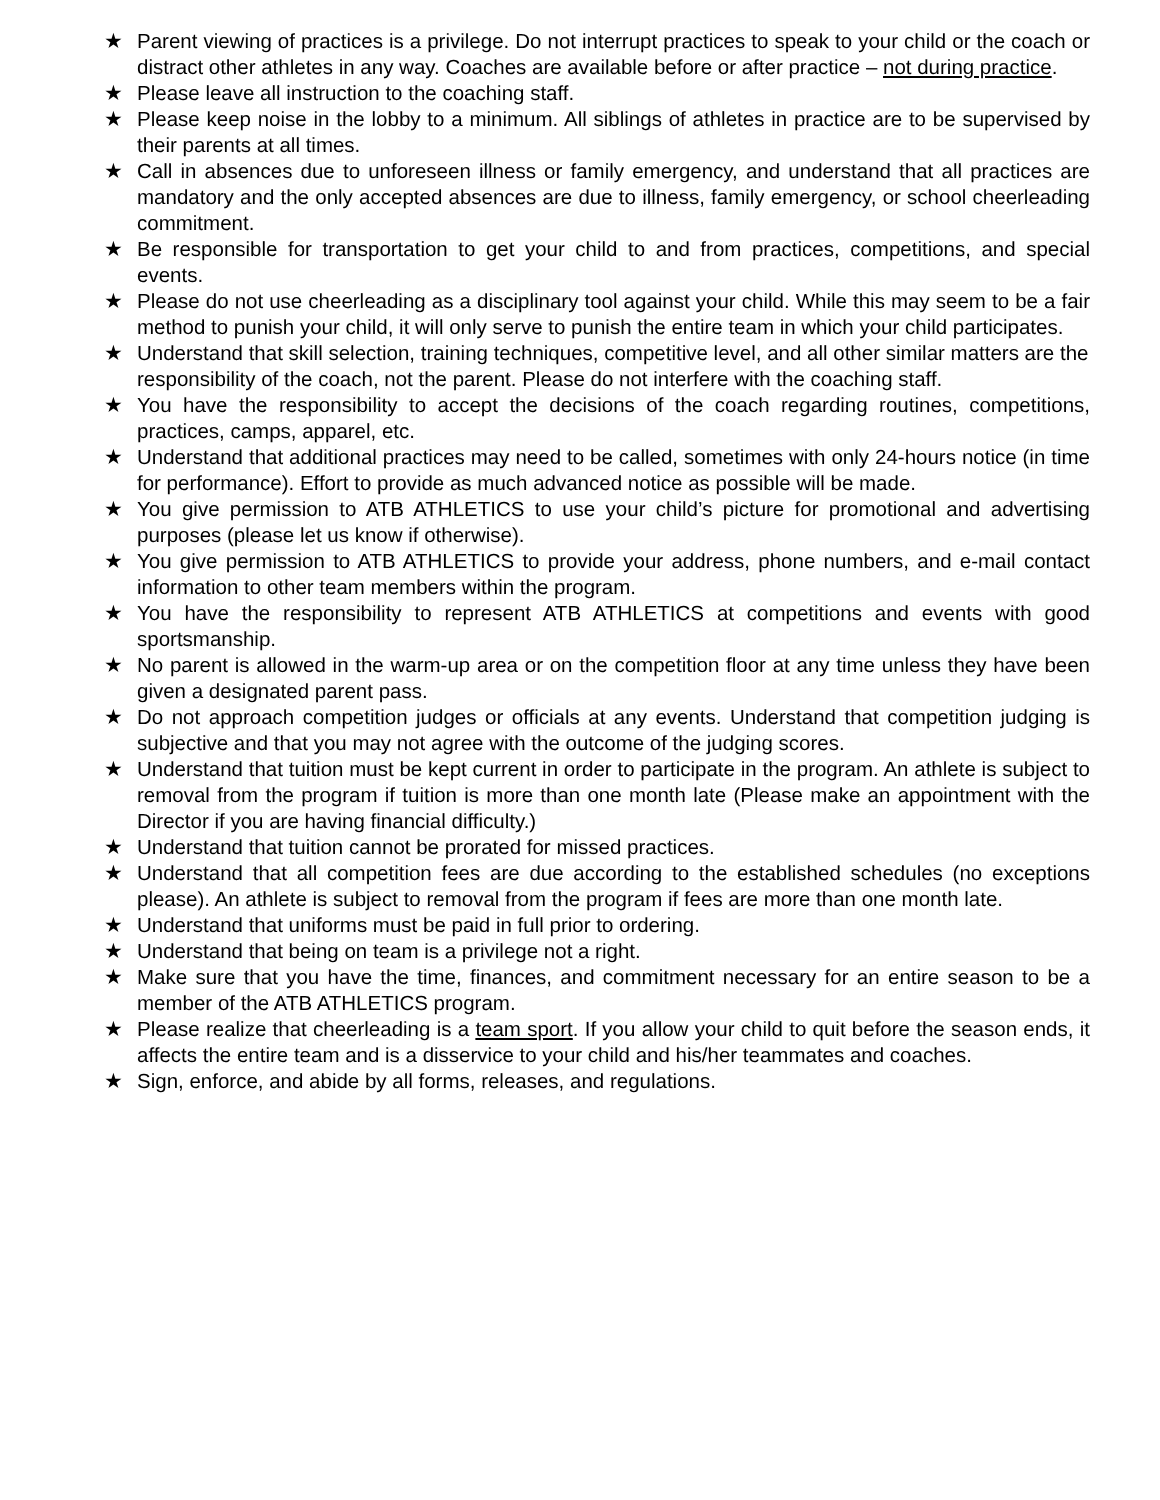★ Parent viewing of practices is a privilege. Do not interrupt practices to speak to your child or the coach or distract other athletes in any way. Coaches are available before or after practice – not during practice.
★ Please leave all instruction to the coaching staff.
★ Please keep noise in the lobby to a minimum. All siblings of athletes in practice are to be supervised by their parents at all times.
★ Call in absences due to unforeseen illness or family emergency, and understand that all practices are mandatory and the only accepted absences are due to illness, family emergency, or school cheerleading commitment.
★ Be responsible for transportation to get your child to and from practices, competitions, and special events.
★ Please do not use cheerleading as a disciplinary tool against your child. While this may seem to be a fair method to punish your child, it will only serve to punish the entire team in which your child participates.
★ Understand that skill selection, training techniques, competitive level, and all other similar matters are the responsibility of the coach, not the parent. Please do not interfere with the coaching staff.
★ You have the responsibility to accept the decisions of the coach regarding routines, competitions, practices, camps, apparel, etc.
★ Understand that additional practices may need to be called, sometimes with only 24-hours notice (in time for performance). Effort to provide as much advanced notice as possible will be made.
★ You give permission to ATB ATHLETICS to use your child’s picture for promotional and advertising purposes (please let us know if otherwise).
★ You give permission to ATB ATHLETICS to provide your address, phone numbers, and e-mail contact information to other team members within the program.
★ You have the responsibility to represent ATB ATHLETICS at competitions and events with good sportsmanship.
★ No parent is allowed in the warm-up area or on the competition floor at any time unless they have been given a designated parent pass.
★ Do not approach competition judges or officials at any events. Understand that competition judging is subjective and that you may not agree with the outcome of the judging scores.
★ Understand that tuition must be kept current in order to participate in the program. An athlete is subject to removal from the program if tuition is more than one month late (Please make an appointment with the Director if you are having financial difficulty.)
★ Understand that tuition cannot be prorated for missed practices.
★ Understand that all competition fees are due according to the established schedules (no exceptions please). An athlete is subject to removal from the program if fees are more than one month late.
★ Understand that uniforms must be paid in full prior to ordering.
★ Understand that being on team is a privilege not a right.
★ Make sure that you have the time, finances, and commitment necessary for an entire season to be a member of the ATB ATHLETICS program.
★ Please realize that cheerleading is a team sport. If you allow your child to quit before the season ends, it affects the entire team and is a disservice to your child and his/her teammates and coaches.
★ Sign, enforce, and abide by all forms, releases, and regulations.